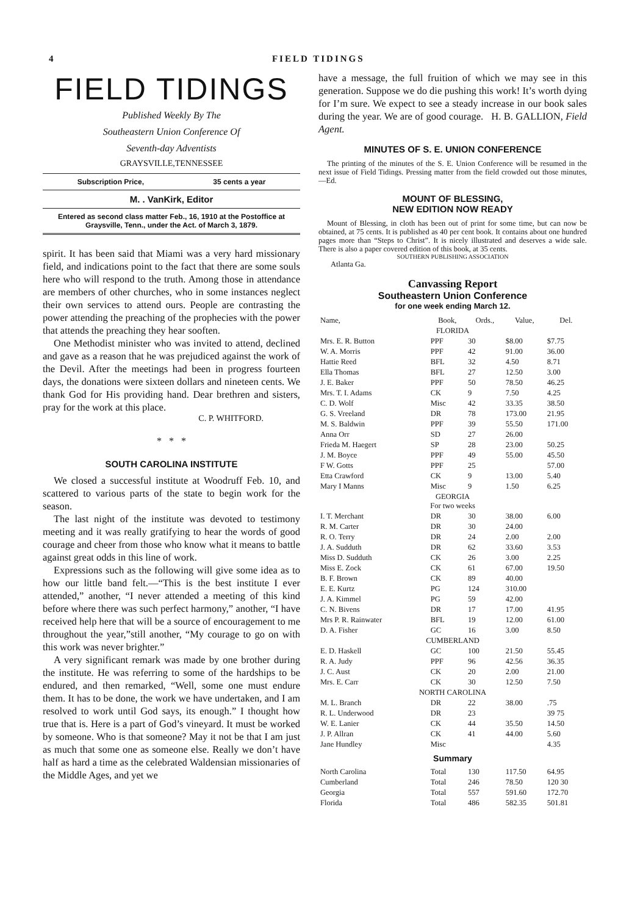4 FIELD TIDINGS
FIELD TIDINGS
Published Weekly By The
Southeastern Union Conference Of
Seventh-day Adventists
GRAYSVILLE,TENNESSEE
Subscription Price, 35 cents a year
M. . VanKirk, Editor
Entered as second class matter Feb., 16, 1910 at the Postoffice at Graysville, Tenn., under the Act. of March 3, 1879.
spirit. It has been said that Miami was a very hard missionary field, and indications point to the fact that there are some souls here who will respond to the truth. Among those in attendance are members of other churches, who in some instances neglect their own services to attend ours. People are contrasting the power attending the preaching of the prophecies with the power that attends the preaching they hear sooften.
One Methodist minister who was invited to attend, declined and gave as a reason that he was prejudiced against the work of the Devil. After the meetings had been in progress fourteen days, the donations were sixteen dollars and nineteen cents. We thank God for His providing hand. Dear brethren and sisters, pray for the work at this place.
C. P. WHITFORD.
* * *
SOUTH CAROLINA INSTITUTE
We closed a successful institute at Woodruff Feb. 10, and scattered to various parts of the state to begin work for the season.
The last night of the institute was devoted to testimony meeting and it was really gratifying to hear the words of good courage and cheer from those who know what it means to battle against great odds in this line of work.
Expressions such as the following will give some idea as to how our little band felt.—“This is the best institute I ever attended,” another, “I never attended a meeting of this kind before where there was such perfect harmony,” another, “I have received help here that will be a source of encouragement to me throughout the year,”still another, “My courage to go on with this work was never brighter.”
A very significant remark was made by one brother during the institute. He was referring to some of the hardships to be endured, and then remarked, “Well, some one must endure them. It has to be done, the work we have undertaken, and I am resolved to work until God says, its enough.” I thought how true that is. Here is a part of God’s vineyard. It must be worked by someone. Who is that someone? May it not be that I am just as much that some one as someone else. Really we don’t have half as hard a time as the celebrated Waldensian missionaries of the Middle Ages, and yet we
have a message, the full fruition of which we may see in this generation. Suppose we do die pushing this work! It’s worth dying for I’m sure. We expect to see a steady increase in our book sales during the year. We are of good courage. H. B. GALLION, Field Agent.
MINUTES OF S. E. UNION CONFERENCE
The printing of the minutes of the S. E. Union Conference will be resumed in the next issue of Field Tidings. Pressing matter from the field crowded out those minutes,—Ed.
MOUNT OF BLESSING,
NEW EDITION NOW READY
Mount of Blessing, in cloth has been out of print for some time, but can now be obtained, at 75 cents. It is published as 40 per cent book. It contains about one hundred pages more than “Steps to Christ”. It is nicely illustrated and deserves a wide sale. There is also a paper covered edition of this book, at 35 cents.
SOUTHERN PUBLISHING ASSOCIATION
Atlanta Ga.
Canvassing Report
Southeastern Union Conference
for one week ending March 12.
| Name, | Book, | Ords., | Value, | Del. |
| --- | --- | --- | --- | --- |
| FLORIDA | | | | |
| Mrs. E. R. Button | PPF | 30 | $8.00 | $7.75 |
| W. A. Morris | PPF | 42 | 91.00 | 36.00 |
| Hattie Reed | BFL | 32 | 4.50 | 8.71 |
| Ella Thomas | BFL | 27 | 12.50 | 3.00 |
| J. E. Baker | PPF | 50 | 78.50 | 46.25 |
| Mrs. T. I. Adams | CK | 9 | 7.50 | 4.25 |
| C. D. Wolf | Misc | 42 | 33.35 | 38.50 |
| G. S. Vreeland | DR | 78 | 173.00 | 21.95 |
| M. S. Baldwin | PPF | 39 | 55.50 | 171.00 |
| Anna Orr | SD | 27 | 26.00 | |
| Frieda M. Haegert | SP | 28 | 23.00 | 50.25 |
| J. M. Boyce | PPF | 49 | 55.00 | 45.50 |
| F W. Gotts | PPF | 25 | | 57.00 |
| Etta Crawford | CK | 9 | 13.00 | 5.40 |
| Mary I Manns | Misc | 9 | 1.50 | 6.25 |
| GEORGIA For two weeks | | | | |
| I. T. Merchant | DR | 30 | 38.00 | 6.00 |
| R. M. Carter | DR | 30 | 24.00 | |
| R. O. Terry | DR | 24 | 2.00 | 2.00 |
| J. A. Sudduth | DR | 62 | 33.60 | 3.53 |
| Miss D. Sudduth | CK | 26 | 3.00 | 2.25 |
| Miss E. Zock | CK | 61 | 67.00 | 19.50 |
| B. F. Brown | CK | 89 | 40.00 | |
| E. E. Kurtz | PG | 124 | 310.00 | |
| J. A. Kimmel | PG | 59 | 42.00 | |
| C. N. Bivens | DR | 17 | 17.00 | 41.95 |
| Mrs P. R. Rainwater | BFL | 19 | 12.00 | 61.00 |
| D. A. Fisher | GC | 16 | 3.00 | 8.50 |
| CUMBERLAND | | | | |
| E. D. Haskell | GC | 100 | 21.50 | 55.45 |
| R. A. Judy | PPF | 96 | 42.56 | 36.35 |
| J. C. Aust | CK | 20 | 2.00 | 21.00 |
| Mrs. E. Carr | CK | 30 | 12.50 | 7.50 |
| NORTH CAROLINA | | | | |
| M. L. Branch | DR | 22 | 38.00 | .75 |
| R. L. Underwood | DR | 23 | | 39 75 |
| W. E. Lanier | CK | 44 | 35.50 | 14.50 |
| J. P. Allran | CK | 41 | 44.00 | 5.60 |
| Jane Hundley | Misc | | | 4.35 |
| Summary | | | | |
| North Carolina | Total | 130 | 117.50 | 64.95 |
| Cumberland | Total | 246 | 78.50 | 120 30 |
| Georgia | Total | 557 | 591.60 | 172.70 |
| Florida | Total | 486 | 582.35 | 501.81 |